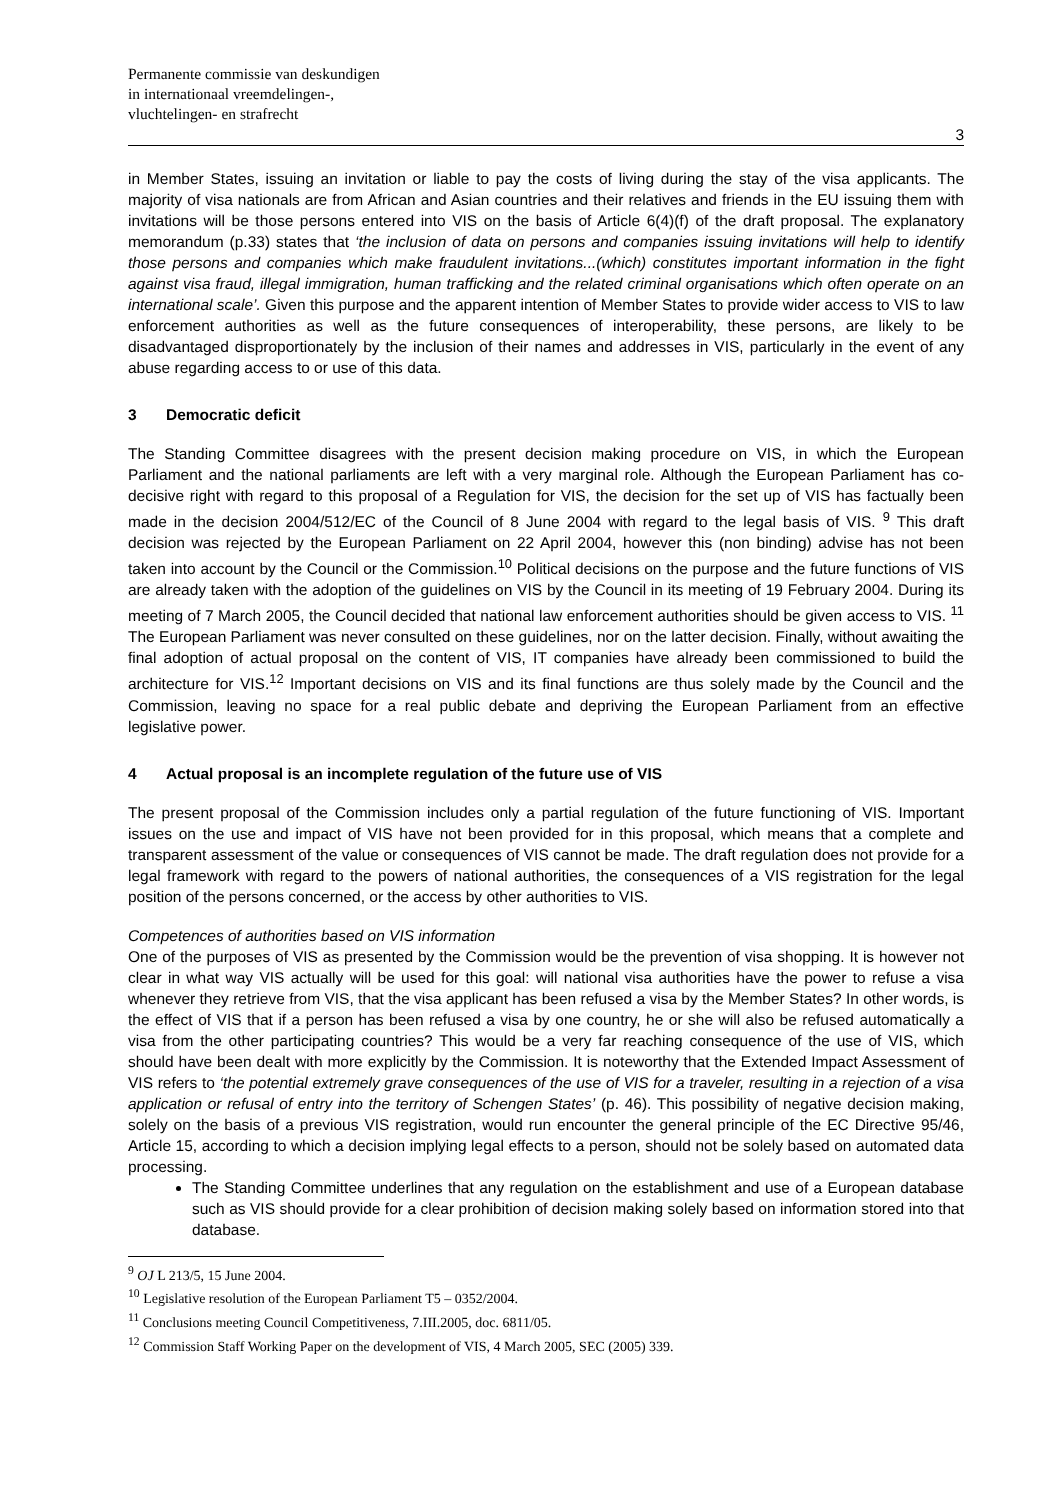Permanente commissie van deskundigen
in internationaal vreemdelingen-,
vluchtelingen- en strafrecht
3
in Member States, issuing an invitation or liable to pay the costs of living during the stay of the visa applicants. The majority of visa nationals are from African and Asian countries and their relatives and friends in the EU issuing them with invitations will be those persons entered into VIS on the basis of Article 6(4)(f) of the draft proposal. The explanatory memorandum (p.33) states that ‘the inclusion of data on persons and companies issuing invitations will help to identify those persons and companies which make fraudulent invitations...(which) constitutes important information in the fight against visa fraud, illegal immigration, human trafficking and the related criminal organisations which often operate on an international scale’. Given this purpose and the apparent intention of Member States to provide wider access to VIS to law enforcement authorities as well as the future consequences of interoperability, these persons, are likely to be disadvantaged disproportionately by the inclusion of their names and addresses in VIS, particularly in the event of any abuse regarding access to or use of this data.
3 Democratic deficit
The Standing Committee disagrees with the present decision making procedure on VIS, in which the European Parliament and the national parliaments are left with a very marginal role. Although the European Parliament has co-decisive right with regard to this proposal of a Regulation for VIS, the decision for the set up of VIS has factually been made in the decision 2004/512/EC of the Council of 8 June 2004 with regard to the legal basis of VIS. <sup>9</sup> This draft decision was rejected by the European Parliament on 22 April 2004, however this (non binding) advise has not been taken into account by the Council or the Commission.<sup>10</sup> Political decisions on the purpose and the future functions of VIS are already taken with the adoption of the guidelines on VIS by the Council in its meeting of 19 February 2004. During its meeting of 7 March 2005, the Council decided that national law enforcement authorities should be given access to VIS. <sup>11</sup> The European Parliament was never consulted on these guidelines, nor on the latter decision. Finally, without awaiting the final adoption of actual proposal on the content of VIS, IT companies have already been commissioned to build the architecture for VIS.<sup>12</sup> Important decisions on VIS and its final functions are thus solely made by the Council and the Commission, leaving no space for a real public debate and depriving the European Parliament from an effective legislative power.
4 Actual proposal is an incomplete regulation of the future use of VIS
The present proposal of the Commission includes only a partial regulation of the future functioning of VIS. Important issues on the use and impact of VIS have not been provided for in this proposal, which means that a complete and transparent assessment of the value or consequences of VIS cannot be made. The draft regulation does not provide for a legal framework with regard to the powers of national authorities, the consequences of a VIS registration for the legal position of the persons concerned, or the access by other authorities to VIS.
Competences of authorities based on VIS information
One of the purposes of VIS as presented by the Commission would be the prevention of visa shopping. It is however not clear in what way VIS actually will be used for this goal: will national visa authorities have the power to refuse a visa whenever they retrieve from VIS, that the visa applicant has been refused a visa by the Member States? In other words, is the effect of VIS that if a person has been refused a visa by one country, he or she will also be refused automatically a visa from the other participating countries? This would be a very far reaching consequence of the use of VIS, which should have been dealt with more explicitly by the Commission. It is noteworthy that the Extended Impact Assessment of VIS refers to ‘the potential extremely grave consequences of the use of VIS for a traveler, resulting in a rejection of a visa application or refusal of entry into the territory of Schengen States’ (p. 46). This possibility of negative decision making, solely on the basis of a previous VIS registration, would run encounter the general principle of the EC Directive 95/46, Article 15, according to which a decision implying legal effects to a person, should not be solely based on automated data processing.
The Standing Committee underlines that any regulation on the establishment and use of a European database such as VIS should provide for a clear prohibition of decision making solely based on information stored into that database.
<sup>9</sup> OJ L 213/5, 15 June 2004.
<sup>10</sup> Legislative resolution of the European Parliament T5 – 0352/2004.
<sup>11</sup> Conclusions meeting Council Competitiveness, 7.III.2005, doc. 6811/05.
<sup>12</sup> Commission Staff Working Paper on the development of VIS, 4 March 2005, SEC (2005) 339.